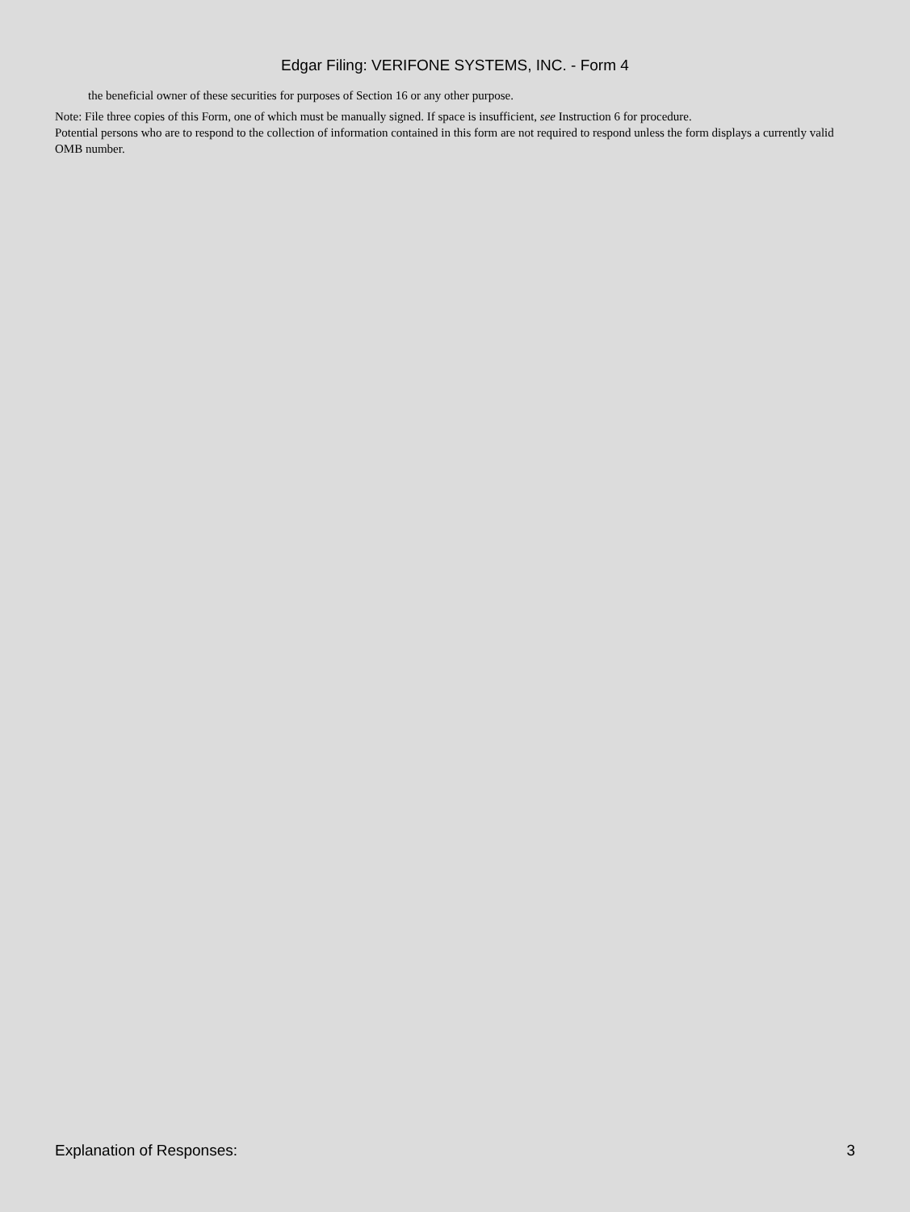Edgar Filing: VERIFONE SYSTEMS, INC. - Form 4
the beneficial owner of these securities for purposes of Section 16 or any other purpose.
Note: File three copies of this Form, one of which must be manually signed. If space is insufficient, see Instruction 6 for procedure.
Potential persons who are to respond to the collection of information contained in this form are not required to respond unless the form displays a currently valid OMB number.
Explanation of Responses: 3